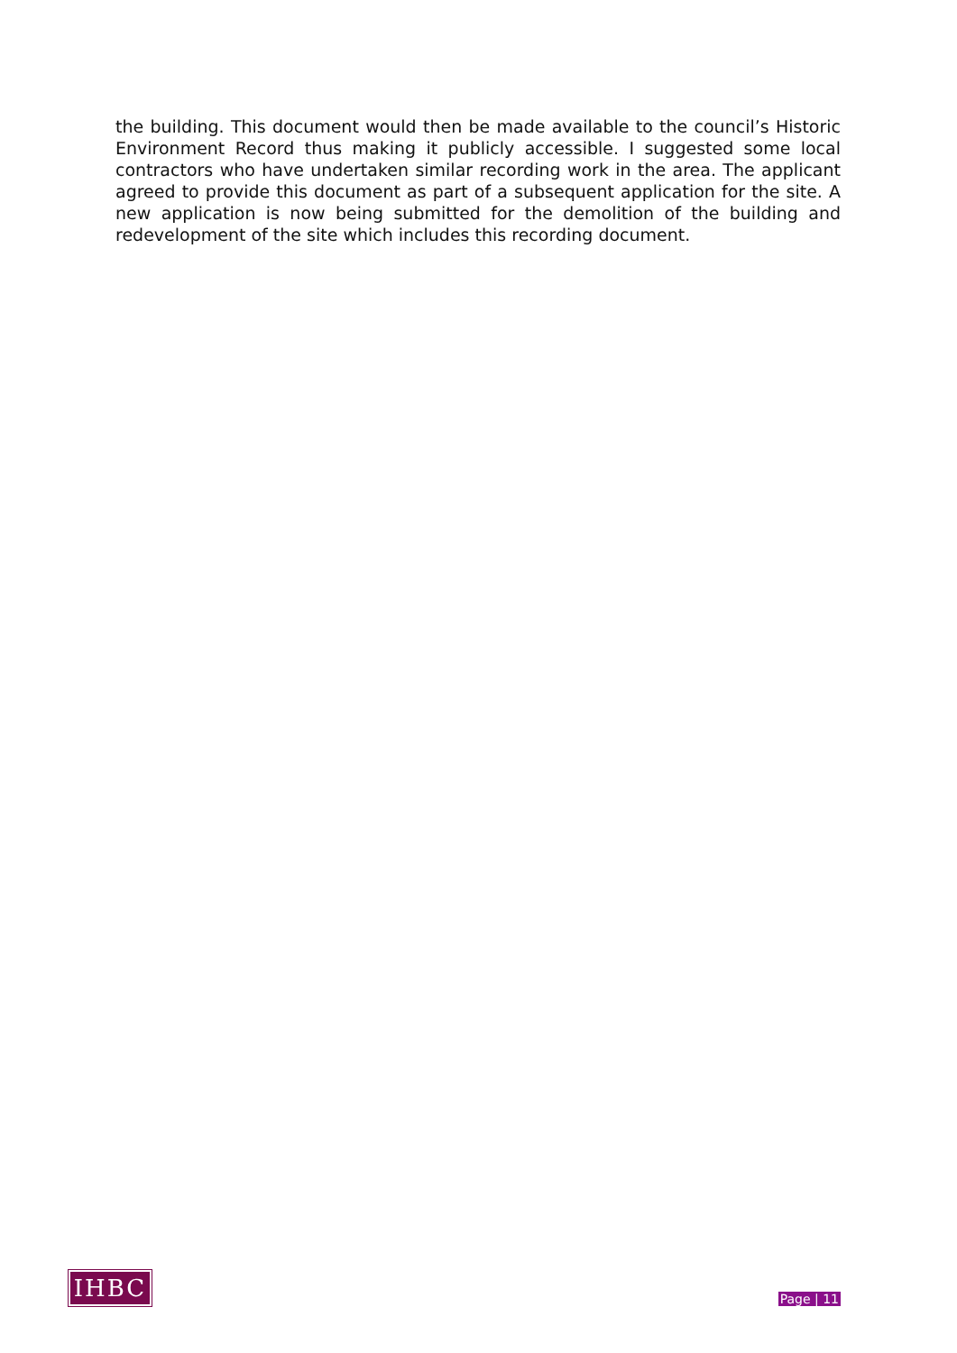the building. This document would then be made available to the council’s Historic Environment Record thus making it publicly accessible. I suggested some local contractors who have undertaken similar recording work in the area. The applicant agreed to provide this document as part of a subsequent application for the site. A new application is now being submitted for the demolition of the building and redevelopment of the site which includes this recording document.
IHBC
Page | 11